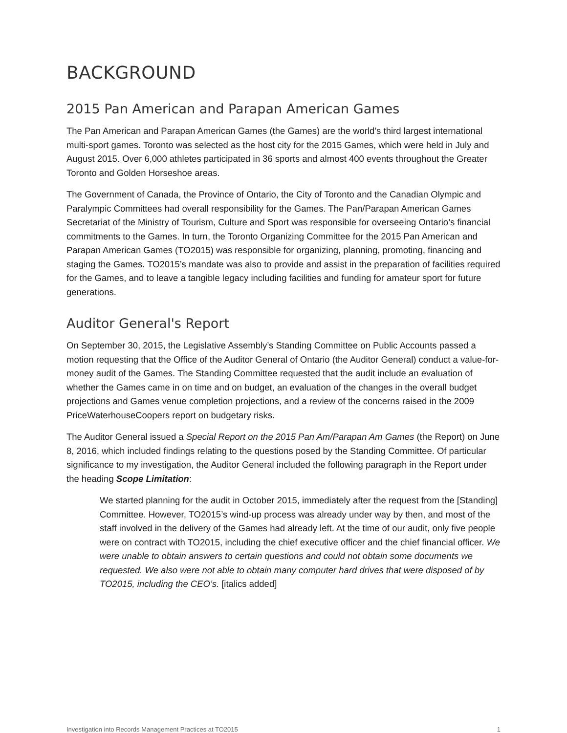BACKGROUND
2015 Pan American and Parapan American Games
The Pan American and Parapan American Games (the Games) are the world’s third largest international multi-sport games. Toronto was selected as the host city for the 2015 Games, which were held in July and August 2015. Over 6,000 athletes participated in 36 sports and almost 400 events throughout the Greater Toronto and Golden Horseshoe areas.
The Government of Canada, the Province of Ontario, the City of Toronto and the Canadian Olympic and Paralympic Committees had overall responsibility for the Games. The Pan/Parapan American Games Secretariat of the Ministry of Tourism, Culture and Sport was responsible for overseeing Ontario’s financial commitments to the Games. In turn, the Toronto Organizing Committee for the 2015 Pan American and Parapan American Games (TO2015) was responsible for organizing, planning, promoting, financing and staging the Games. TO2015’s mandate was also to provide and assist in the preparation of facilities required for the Games, and to leave a tangible legacy including facilities and funding for amateur sport for future generations.
Auditor General's Report
On September 30, 2015, the Legislative Assembly’s Standing Committee on Public Accounts passed a motion requesting that the Office of the Auditor General of Ontario (the Auditor General) conduct a value-for-money audit of the Games. The Standing Committee requested that the audit include an evaluation of whether the Games came in on time and on budget, an evaluation of the changes in the overall budget projections and Games venue completion projections, and a review of the concerns raised in the 2009 PriceWaterhouseCoopers report on budgetary risks.
The Auditor General issued a Special Report on the 2015 Pan Am/Parapan Am Games (the Report) on June 8, 2016, which included findings relating to the questions posed by the Standing Committee. Of particular significance to my investigation, the Auditor General included the following paragraph in the Report under the heading Scope Limitation:
We started planning for the audit in October 2015, immediately after the request from the [Standing] Committee. However, TO2015’s wind-up process was already under way by then, and most of the staff involved in the delivery of the Games had already left. At the time of our audit, only five people were on contract with TO2015, including the chief executive officer and the chief financial officer. We were unable to obtain answers to certain questions and could not obtain some documents we requested. We also were not able to obtain many computer hard drives that were disposed of by TO2015, including the CEO’s. [italics added]
Investigation into Records Management Practices at TO2015 1